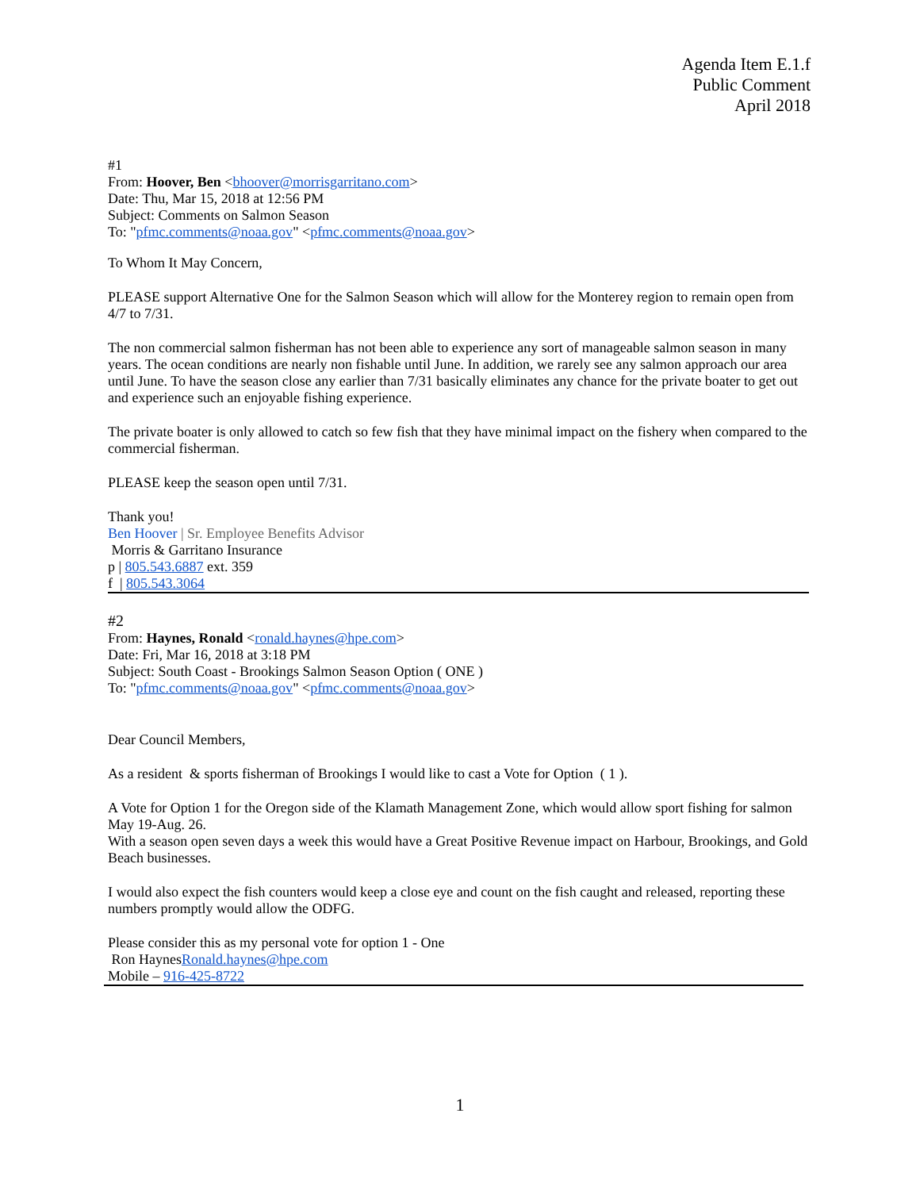Agenda Item E.1.f
Public Comment
April 2018
#1
From: Hoover, Ben <bhoover@morrisgarritano.com>
Date: Thu, Mar 15, 2018 at 12:56 PM
Subject: Comments on Salmon Season
To: "pfmc.comments@noaa.gov" <pfmc.comments@noaa.gov>
To Whom It May Concern,
PLEASE support Alternative One for the Salmon Season which will allow for the Monterey region to remain open from 4/7 to 7/31.
The non commercial salmon fisherman has not been able to experience any sort of manageable salmon season in many years. The ocean conditions are nearly non fishable until June. In addition, we rarely see any salmon approach our area until June. To have the season close any earlier than 7/31 basically eliminates any chance for the private boater to get out and experience such an enjoyable fishing experience.
The private boater is only allowed to catch so few fish that they have minimal impact on the fishery when compared to the commercial fisherman.
PLEASE keep the season open until 7/31.
Thank you!
Ben Hoover | Sr. Employee Benefits Advisor
Morris & Garritano Insurance
p | 805.543.6887 ext. 359
f | 805.543.3064
#2
From: Haynes, Ronald <ronald.haynes@hpe.com>
Date: Fri, Mar 16, 2018 at 3:18 PM
Subject: South Coast - Brookings Salmon Season Option ( ONE )
To: "pfmc.comments@noaa.gov" <pfmc.comments@noaa.gov>
Dear Council Members,
As a resident & sports fisherman of Brookings I would like to cast a Vote for Option ( 1 ).
A Vote for Option 1 for the Oregon side of the Klamath Management Zone, which would allow sport fishing for salmon May 19-Aug. 26.
With a season open seven days a week this would have a Great Positive Revenue impact on Harbour, Brookings, and Gold Beach businesses.
I would also expect the fish counters would keep a close eye and count on the fish caught and released, reporting these numbers promptly would allow the ODFG.
Please consider this as my personal vote for option 1 - One
Ron HaynesRonald.haynes@hpe.com
Mobile – 916-425-8722
1